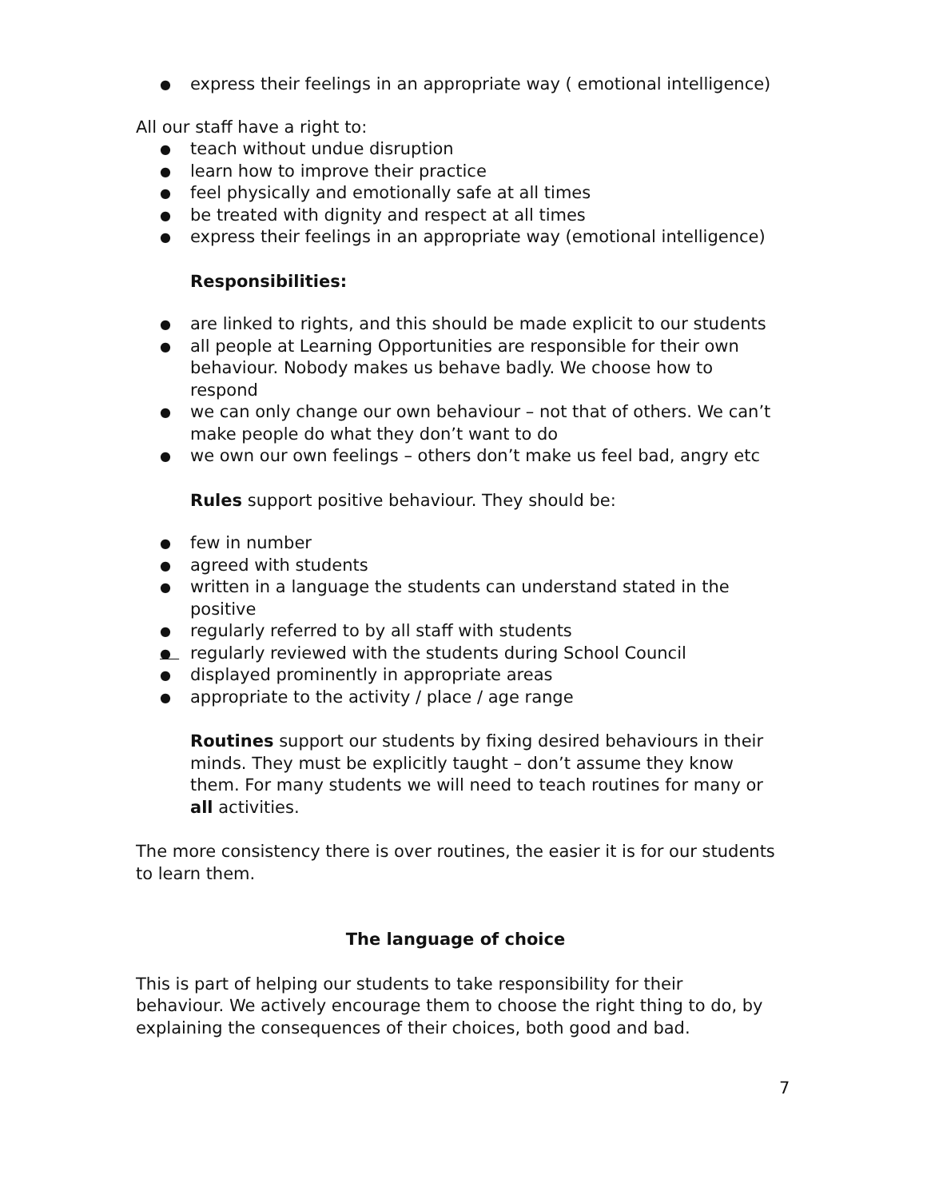● express their feelings in an appropriate way ( emotional intelligence)
All our staff have a right to:
● teach without undue disruption
● learn how to improve their practice
● feel physically and emotionally safe at all times
● be treated with dignity and respect at all times
● express their feelings in an appropriate way (emotional intelligence)
Responsibilities:
● are linked to rights, and this should be made explicit to our students
● all people at Learning Opportunities are responsible for their own behaviour. Nobody makes us behave badly. We choose how to respond
● we can only change our own behaviour – not that of others. We can’t make people do what they don’t want to do
● we own our own feelings – others don’t make us feel bad, angry etc
Rules support positive behaviour. They should be:
● few in number
● agreed with students
● written in a language the students can understand stated in the positive
● regularly referred to by all staff with students
● regularly reviewed with the students during School Council
● displayed prominently in appropriate areas
● appropriate to the activity / place / age range
Routines support our students by fixing desired behaviours in their minds. They must be explicitly taught – don’t assume they know them. For many students we will need to teach routines for many or all activities.
The more consistency there is over routines, the easier it is for our students to learn them.
The language of choice
This is part of helping our students to take responsibility for their behaviour. We actively encourage them to choose the right thing to do, by explaining the consequences of their choices, both good and bad.
7